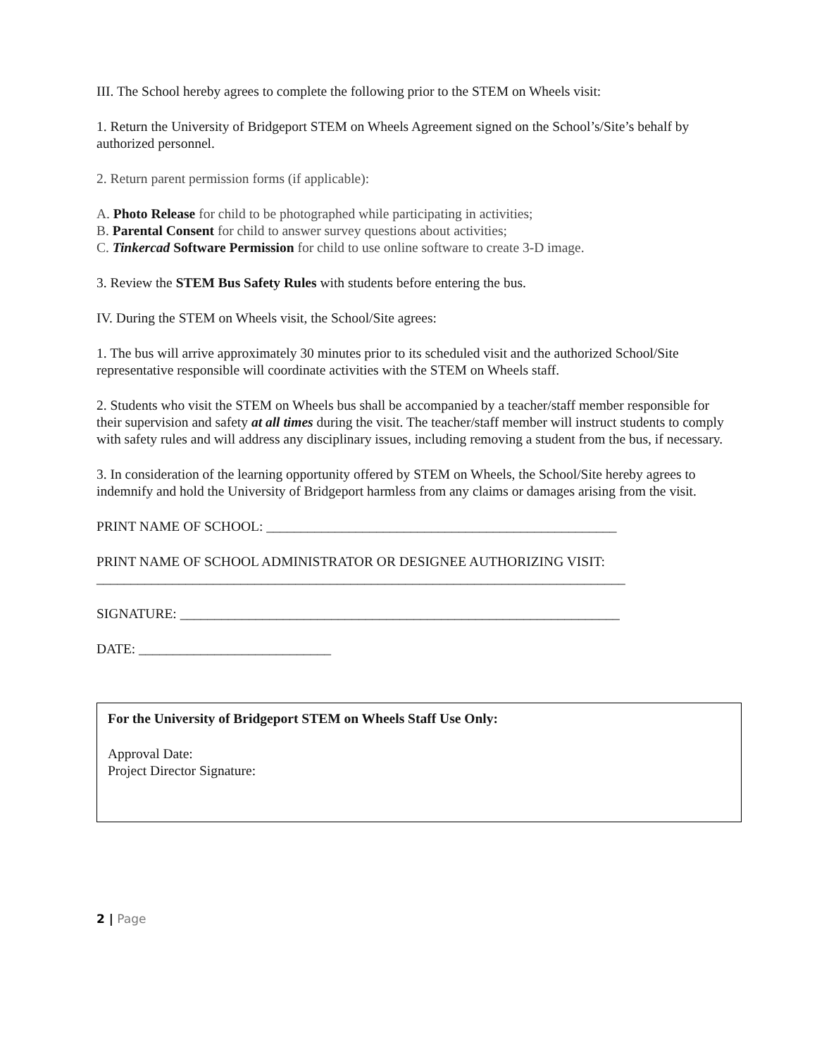III. The School hereby agrees to complete the following prior to the STEM on Wheels visit:
1. Return the University of Bridgeport STEM on Wheels Agreement signed on the School’s/Site’s behalf by authorized personnel.
2. Return parent permission forms (if applicable):
A. Photo Release for child to be photographed while participating in activities;
B. Parental Consent for child to answer survey questions about activities;
C. Tinkercad Software Permission for child to use online software to create 3-D image.
3. Review the STEM Bus Safety Rules with students before entering the bus.
IV. During the STEM on Wheels visit, the School/Site agrees:
1. The bus will arrive approximately 30 minutes prior to its scheduled visit and the authorized School/Site representative responsible will coordinate activities with the STEM on Wheels staff.
2. Students who visit the STEM on Wheels bus shall be accompanied by a teacher/staff member responsible for their supervision and safety at all times during the visit. The teacher/staff member will instruct students to comply with safety rules and will address any disciplinary issues, including removing a student from the bus, if necessary.
3. In consideration of the learning opportunity offered by STEM on Wheels, the School/Site hereby agrees to indemnify and hold the University of Bridgeport harmless from any claims or damages arising from the visit.
PRINT NAME OF SCHOOL: ___________________________________________________
PRINT NAME OF SCHOOL ADMINISTRATOR OR DESIGNEE AUTHORIZING VISIT:
_____________________________________________________________________________
SIGNATURE: ________________________________________________________________
DATE: ____________________________
For the University of Bridgeport STEM on Wheels Staff Use Only:
Approval Date:
Project Director Signature:
2 | Page